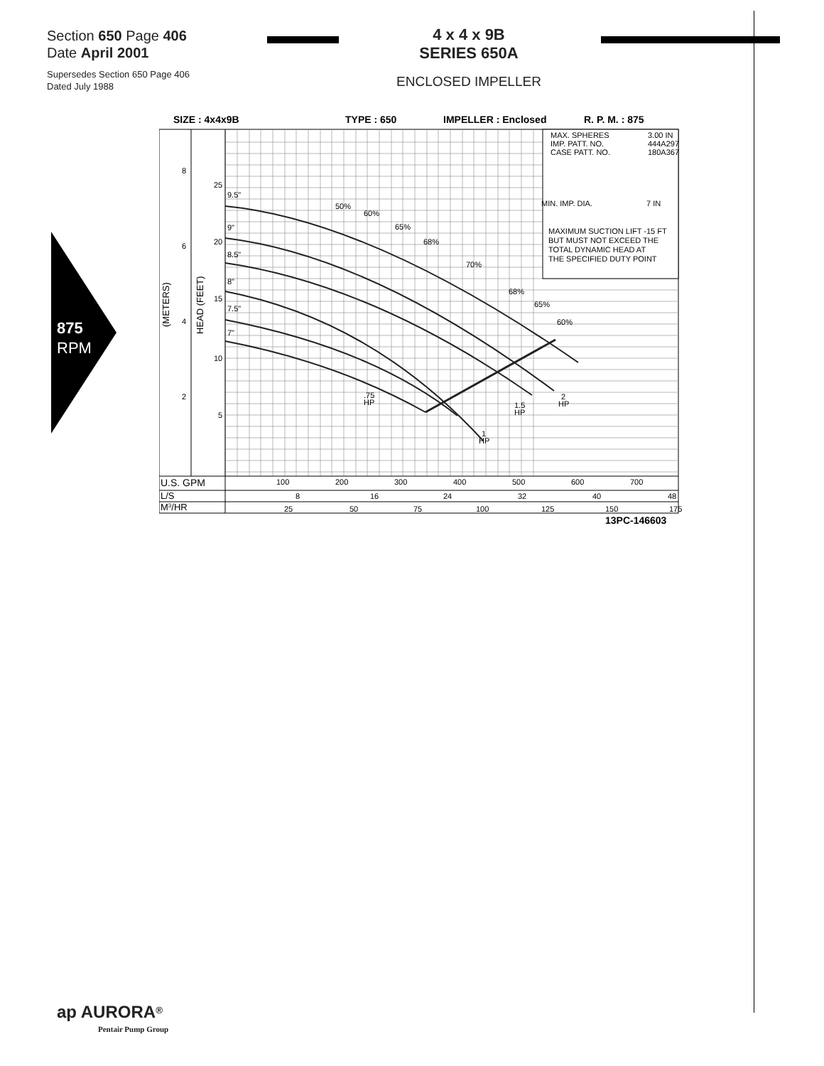Section 650 Page 406
Date April 2001
Supersedes Section 650 Page 406
Dated July 1988
4 x 4 x 9B
SERIES 650A
ENCLOSED IMPELLER
875
RPM
SIZE : 4x4x9B
TYPE : 650
IMPELLER : Enclosed
R. P. M. : 875
MAX. SPHERES
3.00 IN
IMP. PATT. NO.
444A297
CASE PATT. NO.
180A367
MIN. IMP. DIA.
7 IN
MAXIMUM SUCTION LIFT -15 FT
BUT MUST NOT EXCEED THE
TOTAL DYNAMIC HEAD AT
THE SPECIFIED DUTY POINT
8
6
4
2
25
20
15
10
5
(METERS)
HEAD (FEET)
9.5"
9"
8.5"
8"
7.5"
7"
50%
60%
65%
68%
70%
68%
65%
60%
.75
HP
1.5
HP
2
HP
1
HP
U.S. GPM
100
200
300
400
500
600
700
L/S
8
16
24
32
40
48
M3/HR
25
50
75
100
125
150
175
13PC-146603
ap AURORA<sup>®</sup>
Pentair Pump Group